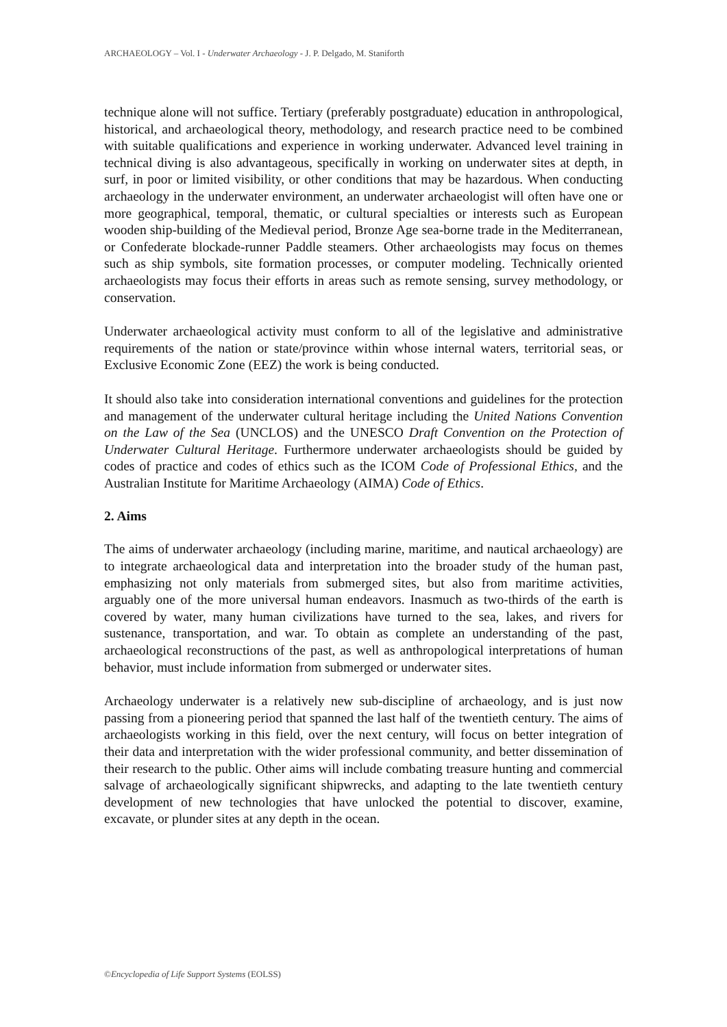ARCHAEOLOGY – Vol. I - Underwater Archaeology - J. P. Delgado, M. Staniforth
technique alone will not suffice. Tertiary (preferably postgraduate) education in anthropological, historical, and archaeological theory, methodology, and research practice need to be combined with suitable qualifications and experience in working underwater. Advanced level training in technical diving is also advantageous, specifically in working on underwater sites at depth, in surf, in poor or limited visibility, or other conditions that may be hazardous. When conducting archaeology in the underwater environment, an underwater archaeologist will often have one or more geographical, temporal, thematic, or cultural specialties or interests such as European wooden ship-building of the Medieval period, Bronze Age sea-borne trade in the Mediterranean, or Confederate blockade-runner Paddle steamers. Other archaeologists may focus on themes such as ship symbols, site formation processes, or computer modeling. Technically oriented archaeologists may focus their efforts in areas such as remote sensing, survey methodology, or conservation.
Underwater archaeological activity must conform to all of the legislative and administrative requirements of the nation or state/province within whose internal waters, territorial seas, or Exclusive Economic Zone (EEZ) the work is being conducted.
It should also take into consideration international conventions and guidelines for the protection and management of the underwater cultural heritage including the United Nations Convention on the Law of the Sea (UNCLOS) and the UNESCO Draft Convention on the Protection of Underwater Cultural Heritage. Furthermore underwater archaeologists should be guided by codes of practice and codes of ethics such as the ICOM Code of Professional Ethics, and the Australian Institute for Maritime Archaeology (AIMA) Code of Ethics.
2. Aims
The aims of underwater archaeology (including marine, maritime, and nautical archaeology) are to integrate archaeological data and interpretation into the broader study of the human past, emphasizing not only materials from submerged sites, but also from maritime activities, arguably one of the more universal human endeavors. Inasmuch as two-thirds of the earth is covered by water, many human civilizations have turned to the sea, lakes, and rivers for sustenance, transportation, and war. To obtain as complete an understanding of the past, archaeological reconstructions of the past, as well as anthropological interpretations of human behavior, must include information from submerged or underwater sites.
Archaeology underwater is a relatively new sub-discipline of archaeology, and is just now passing from a pioneering period that spanned the last half of the twentieth century. The aims of archaeologists working in this field, over the next century, will focus on better integration of their data and interpretation with the wider professional community, and better dissemination of their research to the public. Other aims will include combating treasure hunting and commercial salvage of archaeologically significant shipwrecks, and adapting to the late twentieth century development of new technologies that have unlocked the potential to discover, examine, excavate, or plunder sites at any depth in the ocean.
©Encyclopedia of Life Support Systems (EOLSS)